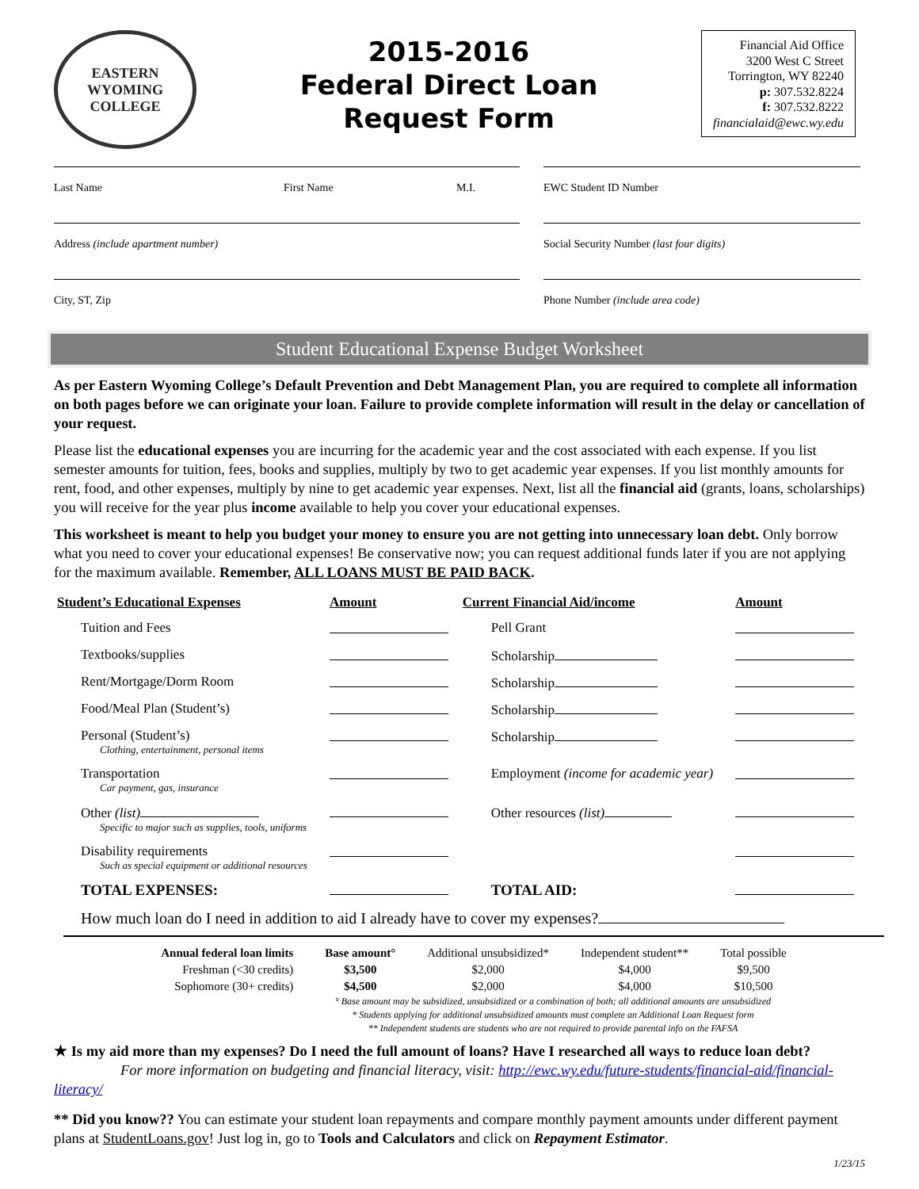EASTERN WYOMING
COLLEGE
2015-2016
Federal Direct Loan
Request Form
Financial Aid Office
3200 West C Street
Torrington, WY 82240
p: 307.532.8224
f: 307.532.8222
financialaid@ewc.wy.edu
Last Name First Name M.I. EWC Student ID Number
Address (include apartment number) Social Security Number (last four digits)
City, ST, Zip Phone Number (include area code)
Student Educational Expense Budget Worksheet
As per Eastern Wyoming College’s Default Prevention and Debt Management Plan, you are required to complete all information on both pages before we can originate your loan. Failure to provide complete information will result in the delay or cancellation of your request.
Please list the educational expenses you are incurring for the academic year and the cost associated with each expense. If you list semester amounts for tuition, fees, books and supplies, multiply by two to get academic year expenses. If you list monthly amounts for rent, food, and other expenses, multiply by nine to get academic year expenses. Next, list all the financial aid (grants, loans, scholarships) you will receive for the year plus income available to help you cover your educational expenses.
This worksheet is meant to help you budget your money to ensure you are not getting into unnecessary loan debt. Only borrow what you need to cover your educational expenses! Be conservative now; you can request additional funds later if you are not applying for the maximum available. Remember, ALL LOANS MUST BE PAID BACK.
| Student’s Educational Expenses | Amount | Current Financial Aid/income | Amount |
| Tuition and Fees | | Pell Grant | |
| Textbooks/supplies | | Scholarship | |
| Rent/Mortgage/Dorm Room | | Scholarship | |
| Food/Meal Plan (Student’s) | | Scholarship | |
| Personal (Student’s) Clothing, entertainment, personal items | | Scholarship | |
| Transportation Car payment, gas, insurance | | Employment (income for academic year) | |
| Other (list) Specific to major such as supplies, tools, uniforms | | Other resources (list) | |
| Disability requirements Such as special equipment or additional resources | | | |
| TOTAL EXPENSES: | | TOTAL AID: | |
How much loan do I need in addition to aid I already have to cover my expenses?
| Annual federal loan limits | Base amount° | Additional unsubsidized* | Independent student** | Total possible |
| Freshman (<30 credits) | $3,500 | $2,000 | $4,000 | $9,500 |
| Sophomore (30+ credits) | $4,500 | $2,000 | $4,000 | $10,500 |
° Base amount may be subsidized, unsubsidized or a combination of both; all additional amounts are unsubsidized
* Students applying for additional unsubsidized amounts must complete an Additional Loan Request form
** Independent students are students who are not required to provide parental info on the FAFSA
★ Is my aid more than my expenses? Do I need the full amount of loans? Have I researched all ways to reduce loan debt?
For more information on budgeting and financial literacy, visit: http://ewc.wy.edu/future-students/financial-aid/financial-literacy/
** Did you know?? You can estimate your student loan repayments and compare monthly payment amounts under different payment plans at StudentLoans.gov! Just log in, go to Tools and Calculators and click on Repayment Estimator.
1/23/15